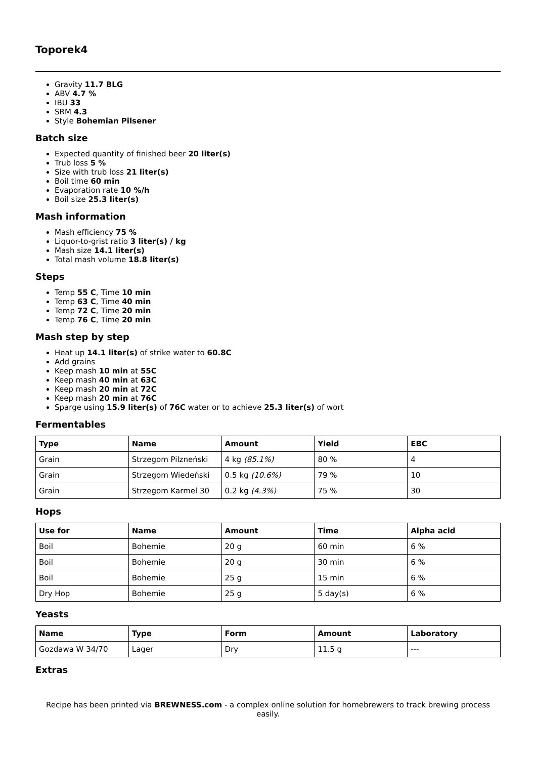Toporek4
Gravity 11.7 BLG
ABV 4.7 %
IBU 33
SRM 4.3
Style Bohemian Pilsener
Batch size
Expected quantity of finished beer 20 liter(s)
Trub loss 5 %
Size with trub loss 21 liter(s)
Boil time 60 min
Evaporation rate 10 %/h
Boil size 25.3 liter(s)
Mash information
Mash efficiency 75 %
Liquor-to-grist ratio 3 liter(s) / kg
Mash size 14.1 liter(s)
Total mash volume 18.8 liter(s)
Steps
Temp 55 C, Time 10 min
Temp 63 C, Time 40 min
Temp 72 C, Time 20 min
Temp 76 C, Time 20 min
Mash step by step
Heat up 14.1 liter(s) of strike water to 60.8C
Add grains
Keep mash 10 min at 55C
Keep mash 40 min at 63C
Keep mash 20 min at 72C
Keep mash 20 min at 76C
Sparge using 15.9 liter(s) of 76C water or to achieve 25.3 liter(s) of wort
Fermentables
| Type | Name | Amount | Yield | EBC |
| --- | --- | --- | --- | --- |
| Grain | Strzegom Pilzneński | 4 kg (85.1%) | 80 % | 4 |
| Grain | Strzegom Wiedeński | 0.5 kg (10.6%) | 79 % | 10 |
| Grain | Strzegom Karmel 30 | 0.2 kg (4.3%) | 75 % | 30 |
Hops
| Use for | Name | Amount | Time | Alpha acid |
| --- | --- | --- | --- | --- |
| Boil | Bohemie | 20 g | 60 min | 6 % |
| Boil | Bohemie | 20 g | 30 min | 6 % |
| Boil | Bohemie | 25 g | 15 min | 6 % |
| Dry Hop | Bohemie | 25 g | 5 day(s) | 6 % |
Yeasts
| Name | Type | Form | Amount | Laboratory |
| --- | --- | --- | --- | --- |
| Gozdawa W 34/70 | Lager | Dry | 11.5 g | --- |
Extras
Recipe has been printed via BREWNESS.com - a complex online solution for homebrewers to track brewing process easily.